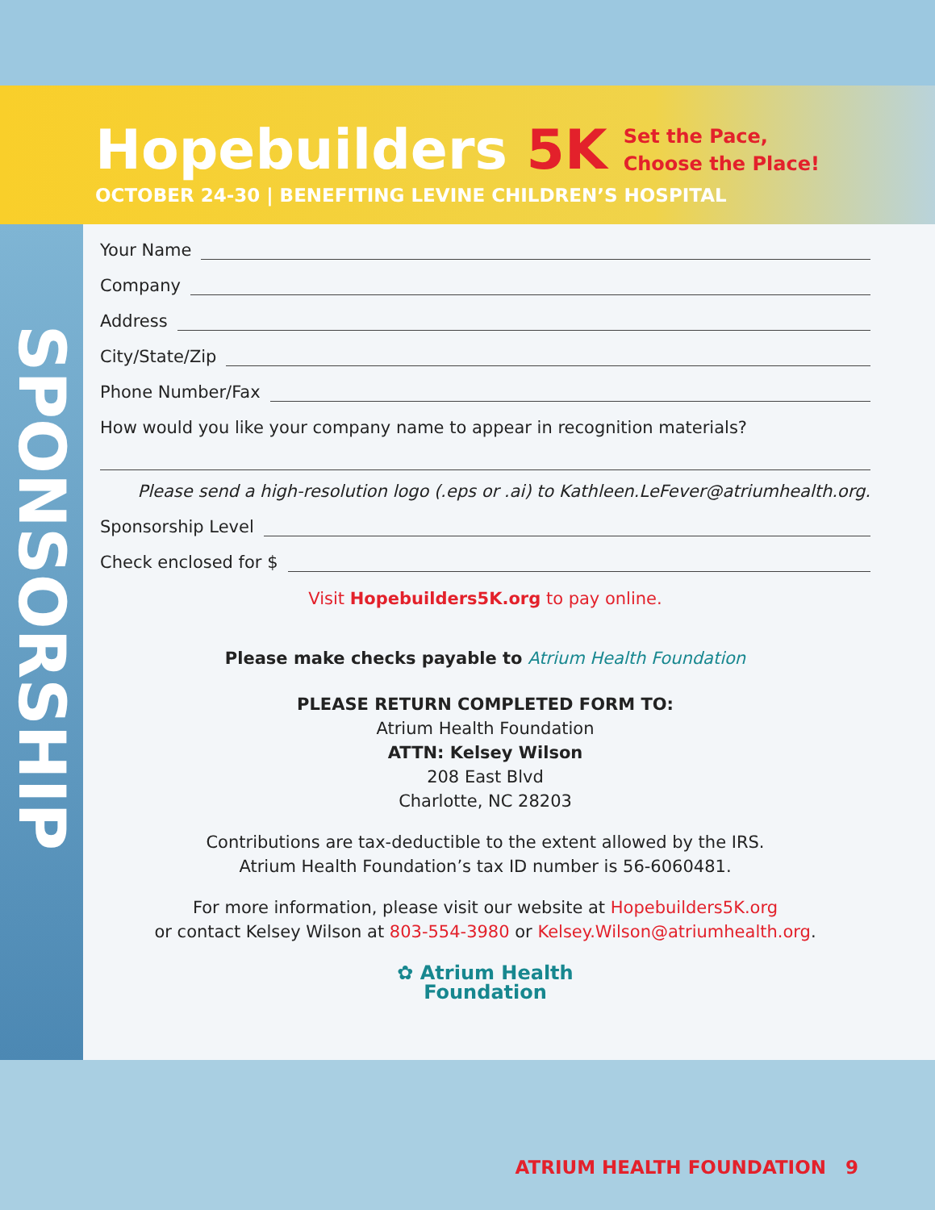Hopebuilders 5K
Set the Pace,
Choose the Place!
OCTOBER 24-30 | BENEFITING LEVINE CHILDREN’S HOSPITAL
SPONSORSHIP
Your Name
Company
Address
City/State/Zip
Phone Number/Fax
How would you like your company name to appear in recognition materials?
Please send a high-resolution logo (.eps or .ai) to Kathleen.LeFever@atriumhealth.org.
Sponsorship Level
Check enclosed for $
Visit Hopebuilders5K.org to pay online.
Please make checks payable to Atrium Health Foundation
PLEASE RETURN COMPLETED FORM TO:
Atrium Health Foundation
ATTN: Kelsey Wilson
208 East Blvd
Charlotte, NC 28203
Contributions are tax-deductible to the extent allowed by the IRS.
Atrium Health Foundation’s tax ID number is 56-6060481.
For more information, please visit our website at Hopebuilders5K.org
or contact Kelsey Wilson at 803-554-3980 or Kelsey.Wilson@atriumhealth.org.
✿ Atrium Health
Foundation
ATRIUM HEALTH FOUNDATION 9